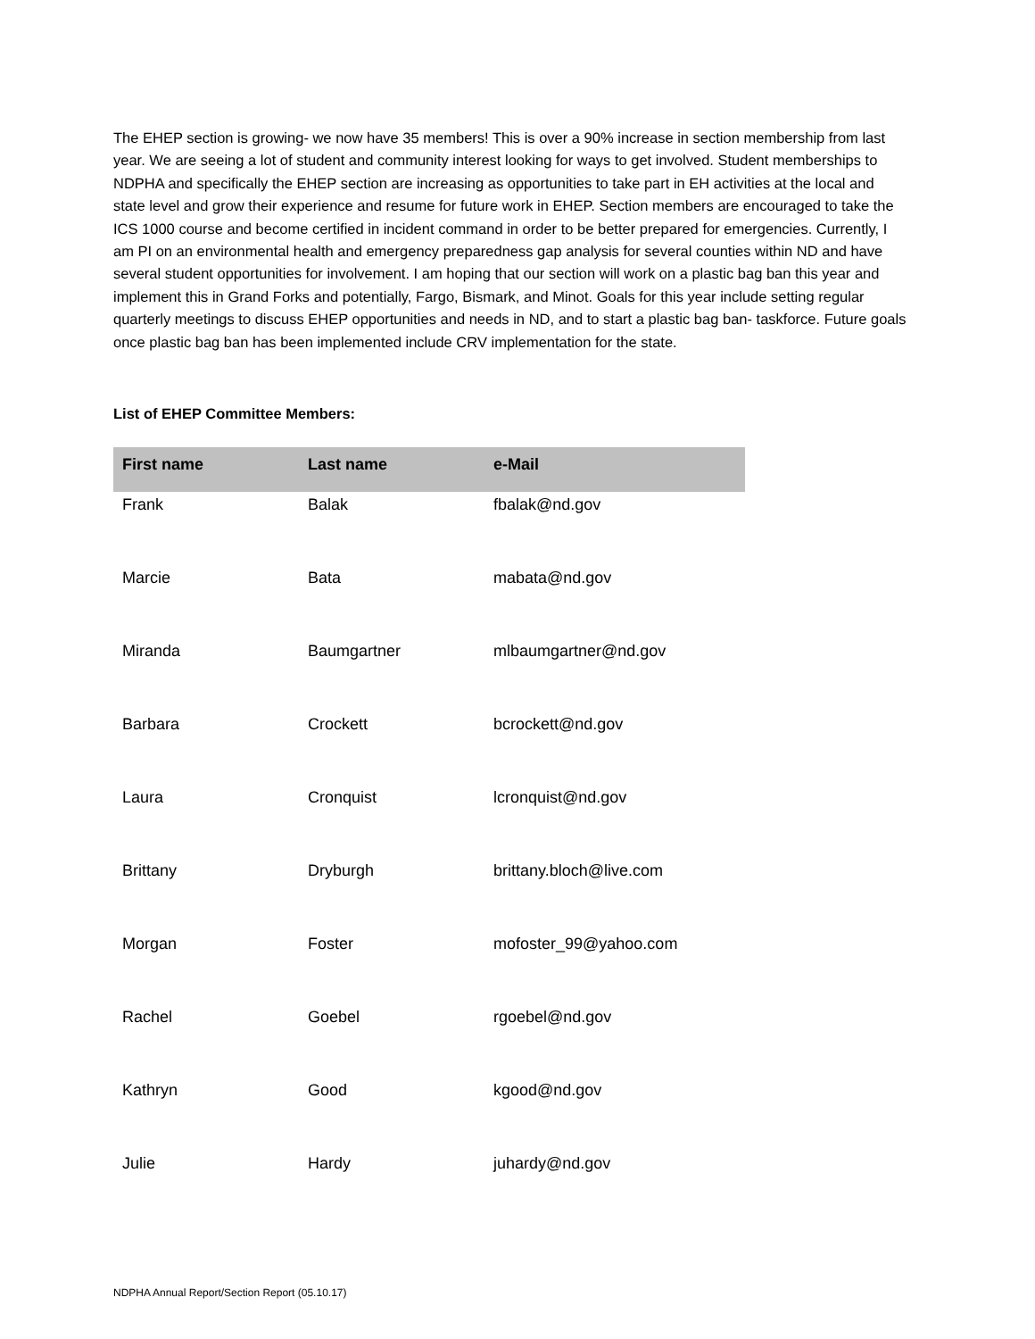The EHEP section is growing- we now have 35 members! This is over a 90% increase in section membership from last year. We are seeing a lot of student and community interest looking for ways to get involved. Student memberships to NDPHA and specifically the EHEP section are increasing as opportunities to take part in EH activities at the local and state level and grow their experience and resume for future work in EHEP. Section members are encouraged to take the ICS 1000 course and become certified in incident command in order to be better prepared for emergencies. Currently, I am PI on an environmental health and emergency preparedness gap analysis for several counties within ND and have several student opportunities for involvement. I am hoping that our section will work on a plastic bag ban this year and implement this in Grand Forks and potentially, Fargo, Bismark, and Minot. Goals for this year include setting regular quarterly meetings to discuss EHEP opportunities and needs in ND, and to start a plastic bag ban- taskforce. Future goals once plastic bag ban has been implemented include CRV implementation for the state.
List of EHEP Committee Members:
| First name | Last name | e-Mail |
| --- | --- | --- |
| Frank | Balak | fbalak@nd.gov |
| Marcie | Bata | mabata@nd.gov |
| Miranda | Baumgartner | mlbaumgartner@nd.gov |
| Barbara | Crockett | bcrockett@nd.gov |
| Laura | Cronquist | lcronquist@nd.gov |
| Brittany | Dryburgh | brittany.bloch@live.com |
| Morgan | Foster | mofoster_99@yahoo.com |
| Rachel | Goebel | rgoebel@nd.gov |
| Kathryn | Good | kgood@nd.gov |
| Julie | Hardy | juhardy@nd.gov |
NDPHA Annual Report/Section Report (05.10.17)